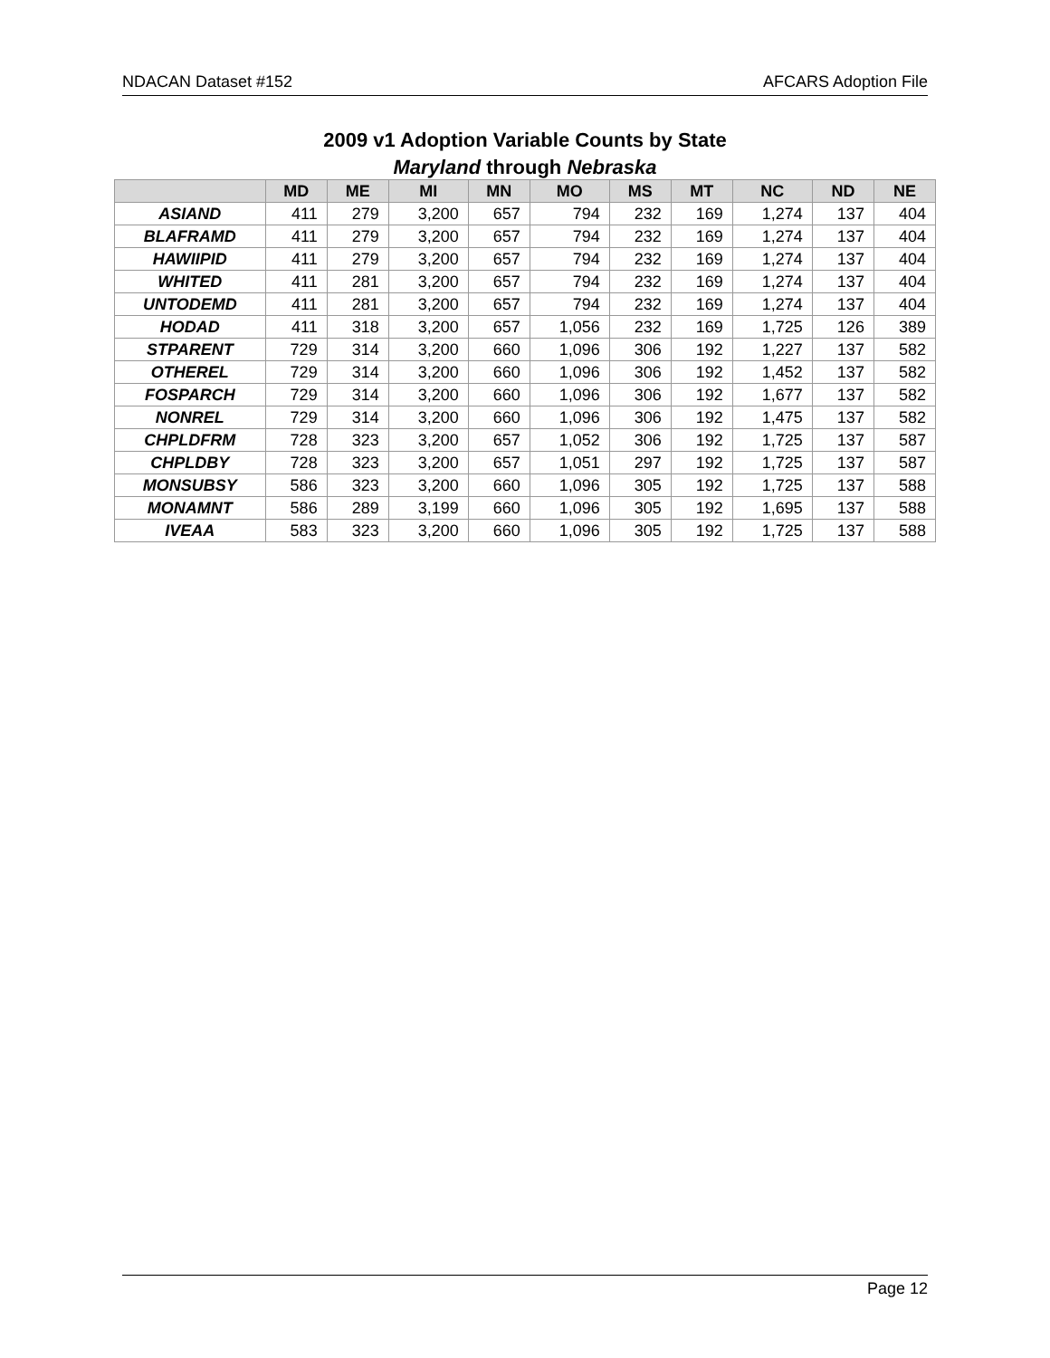NDACAN Dataset #152 AFCARS Adoption File
2009 v1 Adoption Variable Counts by State
Maryland through Nebraska
| | MD | ME | MI | MN | MO | MS | MT | NC | ND | NE |
| --- | --- | --- | --- | --- | --- | --- | --- | --- | --- | --- |
| ASIAND | 411 | 279 | 3,200 | 657 | 794 | 232 | 169 | 1,274 | 137 | 404 |
| BLAFRAMD | 411 | 279 | 3,200 | 657 | 794 | 232 | 169 | 1,274 | 137 | 404 |
| HAWIIPID | 411 | 279 | 3,200 | 657 | 794 | 232 | 169 | 1,274 | 137 | 404 |
| WHITED | 411 | 281 | 3,200 | 657 | 794 | 232 | 169 | 1,274 | 137 | 404 |
| UNTODEMD | 411 | 281 | 3,200 | 657 | 794 | 232 | 169 | 1,274 | 137 | 404 |
| HODAD | 411 | 318 | 3,200 | 657 | 1,056 | 232 | 169 | 1,725 | 126 | 389 |
| STPARENT | 729 | 314 | 3,200 | 660 | 1,096 | 306 | 192 | 1,227 | 137 | 582 |
| OTHEREL | 729 | 314 | 3,200 | 660 | 1,096 | 306 | 192 | 1,452 | 137 | 582 |
| FOSPARCH | 729 | 314 | 3,200 | 660 | 1,096 | 306 | 192 | 1,677 | 137 | 582 |
| NONREL | 729 | 314 | 3,200 | 660 | 1,096 | 306 | 192 | 1,475 | 137 | 582 |
| CHPLDFRM | 728 | 323 | 3,200 | 657 | 1,052 | 306 | 192 | 1,725 | 137 | 587 |
| CHPLDBY | 728 | 323 | 3,200 | 657 | 1,051 | 297 | 192 | 1,725 | 137 | 587 |
| MONSUBSY | 586 | 323 | 3,200 | 660 | 1,096 | 305 | 192 | 1,725 | 137 | 588 |
| MONAMNT | 586 | 289 | 3,199 | 660 | 1,096 | 305 | 192 | 1,695 | 137 | 588 |
| IVEAA | 583 | 323 | 3,200 | 660 | 1,096 | 305 | 192 | 1,725 | 137 | 588 |
Page 12